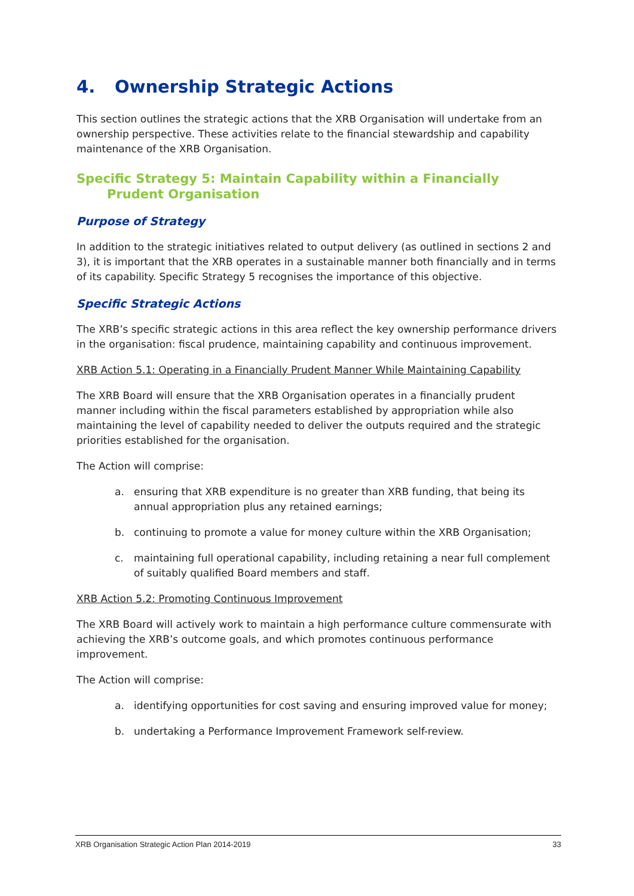4. Ownership Strategic Actions
This section outlines the strategic actions that the XRB Organisation will undertake from an ownership perspective. These activities relate to the financial stewardship and capability maintenance of the XRB Organisation.
Specific Strategy 5: Maintain Capability within a Financially Prudent Organisation
Purpose of Strategy
In addition to the strategic initiatives related to output delivery (as outlined in sections 2 and 3), it is important that the XRB operates in a sustainable manner both financially and in terms of its capability. Specific Strategy 5 recognises the importance of this objective.
Specific Strategic Actions
The XRB’s specific strategic actions in this area reflect the key ownership performance drivers in the organisation: fiscal prudence, maintaining capability and continuous improvement.
XRB Action 5.1: Operating in a Financially Prudent Manner While Maintaining Capability
The XRB Board will ensure that the XRB Organisation operates in a financially prudent manner including within the fiscal parameters established by appropriation while also maintaining the level of capability needed to deliver the outputs required and the strategic priorities established for the organisation.
The Action will comprise:
a. ensuring that XRB expenditure is no greater than XRB funding, that being its annual appropriation plus any retained earnings;
b. continuing to promote a value for money culture within the XRB Organisation;
c. maintaining full operational capability, including retaining a near full complement of suitably qualified Board members and staff.
XRB Action 5.2: Promoting Continuous Improvement
The XRB Board will actively work to maintain a high performance culture commensurate with achieving the XRB’s outcome goals, and which promotes continuous performance improvement.
The Action will comprise:
a. identifying opportunities for cost saving and ensuring improved value for money;
b. undertaking a Performance Improvement Framework self-review.
XRB Organisation Strategic Action Plan 2014-2019 33